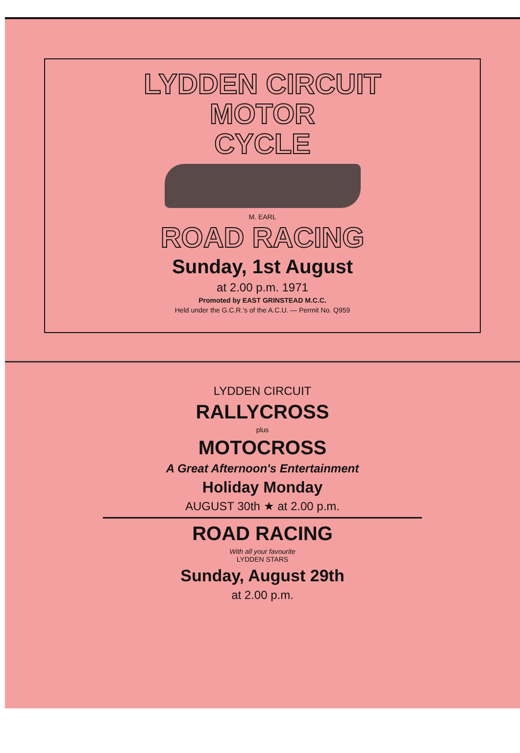LYDDEN CIRCUIT
MOTOR
CYCLE
M. EARL
ROAD RACING
Sunday, 1st August
at 2.00 p.m. 1971
Promoted by EAST GRINSTEAD M.C.C.
Held under the G.C.R.'s of the A.C.U. — Permit No. Q959
LYDDEN CIRCUIT
RALLYCROSS
plus
MOTOCROSS
A Great Afternoon's Entertainment
Holiday Monday
AUGUST 30th ★ at 2.00 p.m.
ROAD RACING
With all your favourite
LYDDEN STARS
Sunday, August 29th
at 2.00 p.m.